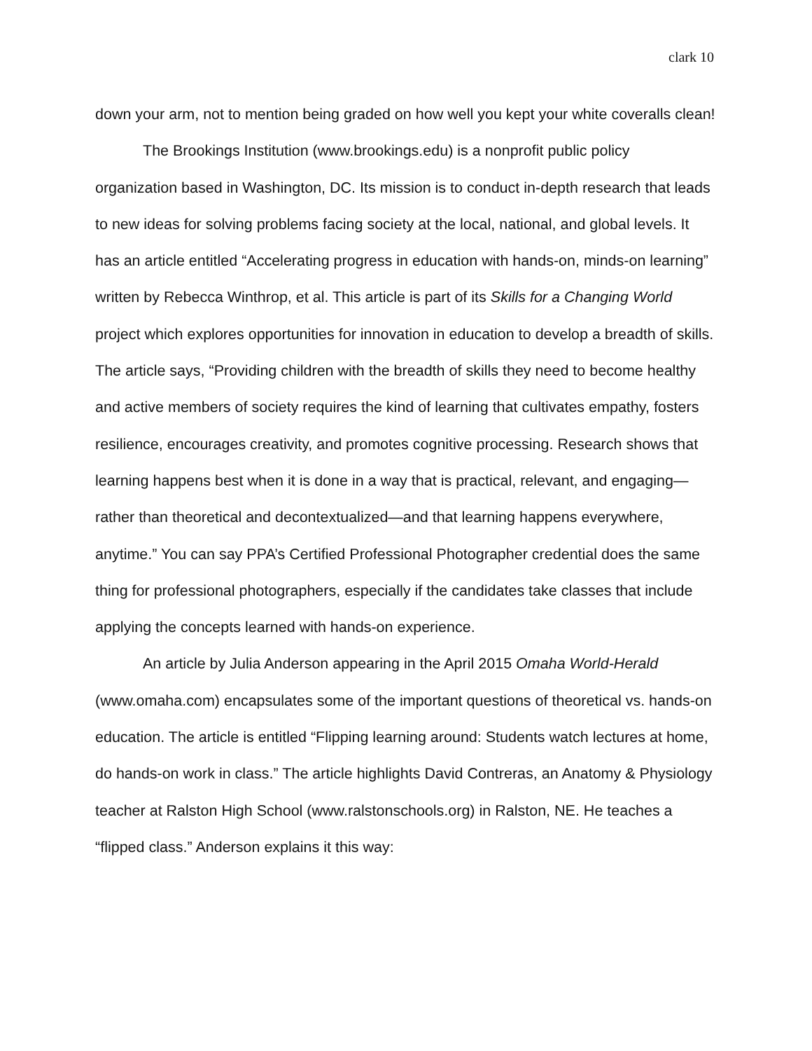clark 10
down your arm, not to mention being graded on how well you kept your white coveralls clean!
The Brookings Institution (www.brookings.edu) is a nonprofit public policy organization based in Washington, DC. Its mission is to conduct in-depth research that leads to new ideas for solving problems facing society at the local, national, and global levels. It has an article entitled “Accelerating progress in education with hands-on, minds-on learning” written by Rebecca Winthrop, et al. This article is part of its Skills for a Changing World project which explores opportunities for innovation in education to develop a breadth of skills. The article says, “Providing children with the breadth of skills they need to become healthy and active members of society requires the kind of learning that cultivates empathy, fosters resilience, encourages creativity, and promotes cognitive processing. Research shows that learning happens best when it is done in a way that is practical, relevant, and engaging—rather than theoretical and decontextualized—and that learning happens everywhere, anytime.” You can say PPA’s Certified Professional Photographer credential does the same thing for professional photographers, especially if the candidates take classes that include applying the concepts learned with hands-on experience.
An article by Julia Anderson appearing in the April 2015 Omaha World-Herald (www.omaha.com) encapsulates some of the important questions of theoretical vs. hands-on education. The article is entitled “Flipping learning around: Students watch lectures at home, do hands-on work in class.” The article highlights David Contreras, an Anatomy & Physiology teacher at Ralston High School (www.ralstonschools.org) in Ralston, NE. He teaches a “flipped class.” Anderson explains it this way: